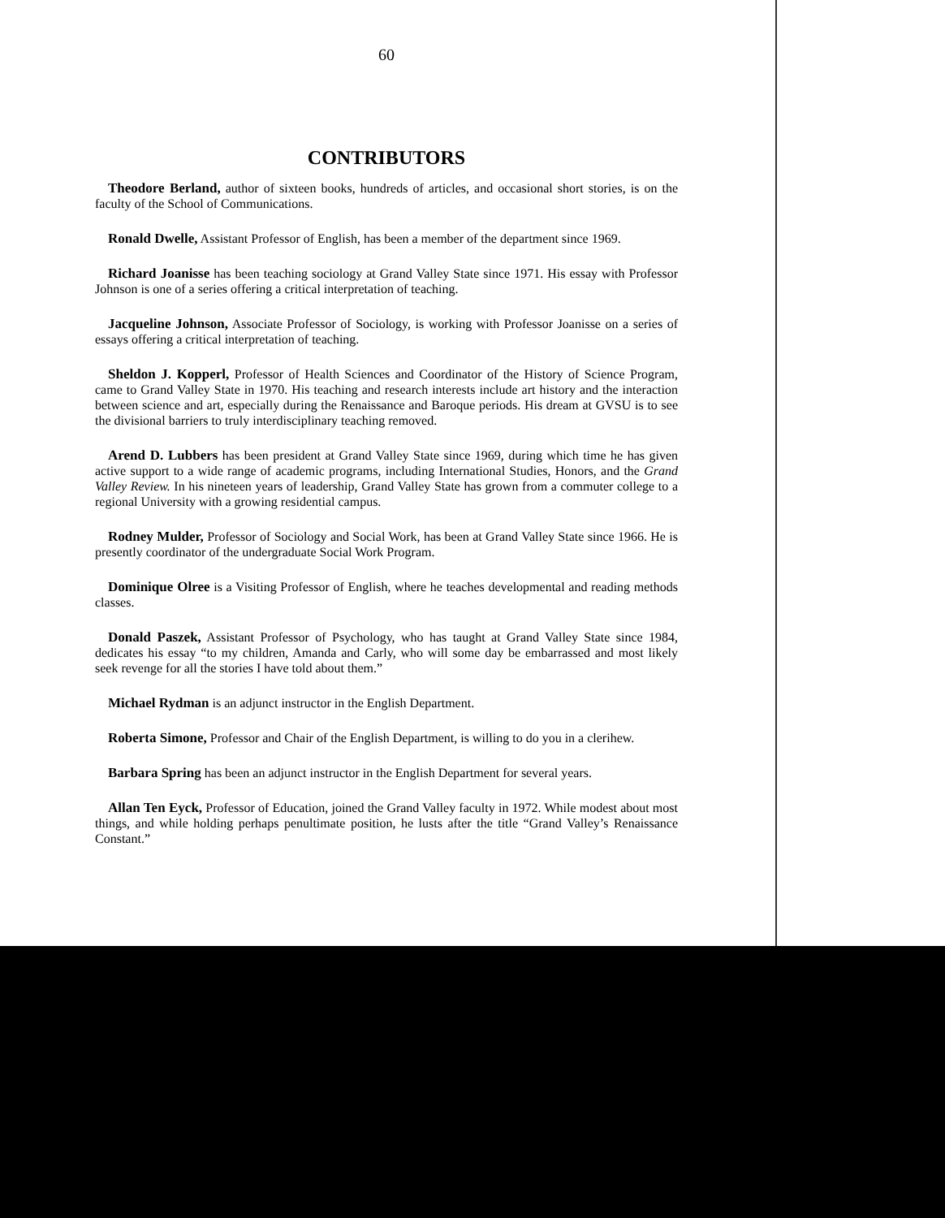60
CONTRIBUTORS
Theodore Berland, author of sixteen books, hundreds of articles, and occasional short stories, is on the faculty of the School of Communications.
Ronald Dwelle, Assistant Professor of English, has been a member of the department since 1969.
Richard Joanisse has been teaching sociology at Grand Valley State since 1971. His essay with Professor Johnson is one of a series offering a critical interpretation of teaching.
Jacqueline Johnson, Associate Professor of Sociology, is working with Professor Joanisse on a series of essays offering a critical interpretation of teaching.
Sheldon J. Kopperl, Professor of Health Sciences and Coordinator of the History of Science Program, came to Grand Valley State in 1970. His teaching and research interests include art history and the interaction between science and art, especially during the Renaissance and Baroque periods. His dream at GVSU is to see the divisional barriers to truly interdisciplinary teaching removed.
Arend D. Lubbers has been president at Grand Valley State since 1969, during which time he has given active support to a wide range of academic programs, including International Studies, Honors, and the Grand Valley Review. In his nineteen years of leadership, Grand Valley State has grown from a commuter college to a regional University with a growing residential campus.
Rodney Mulder, Professor of Sociology and Social Work, has been at Grand Valley State since 1966. He is presently coordinator of the undergraduate Social Work Program.
Dominique Olree is a Visiting Professor of English, where he teaches developmental and reading methods classes.
Donald Paszek, Assistant Professor of Psychology, who has taught at Grand Valley State since 1984, dedicates his essay “to my children, Amanda and Carly, who will some day be embarrassed and most likely seek revenge for all the stories I have told about them.”
Michael Rydman is an adjunct instructor in the English Department.
Roberta Simone, Professor and Chair of the English Department, is willing to do you in a clerihew.
Barbara Spring has been an adjunct instructor in the English Department for several years.
Allan Ten Eyck, Professor of Education, joined the Grand Valley faculty in 1972. While modest about most things, and while holding perhaps penultimate position, he lusts after the title “Grand Valley’s Renaissance Constant.”